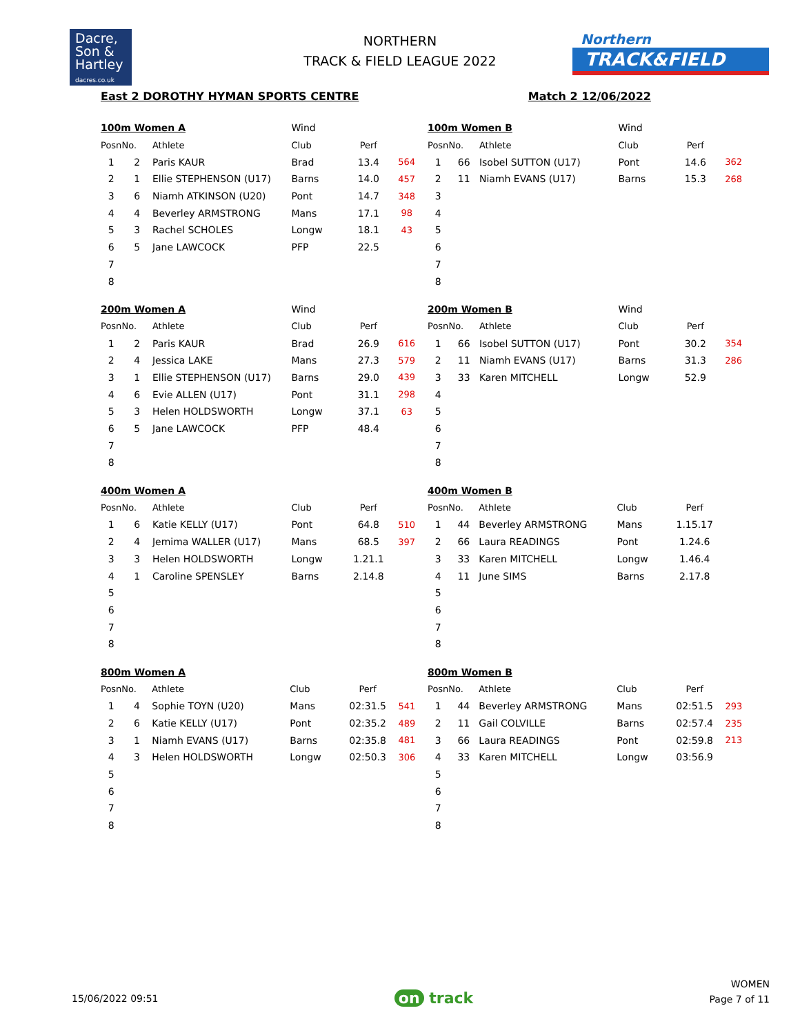Dacre,
Son &
Hartley
dacres.co.uk
NORTHERN
TRACK & FIELD LEAGUE 2022
Northern
TRACK&FIELD
East 2 DOROTHY HYMAN SPORTS CENTRE Match 2 12/06/2022
| 100m Women A | | | Wind | | |
| --- | --- | --- | --- | --- | --- |
| Posn | No. | Athlete | Club | Perf | |
| 1 | 2 | Paris KAUR | Brad | 13.4 | 564 |
| 2 | 1 | Ellie STEPHENSON (U17) | Barns | 14.0 | 457 |
| 3 | 6 | Niamh ATKINSON (U20) | Pont | 14.7 | 348 |
| 4 | 4 | Beverley ARMSTRONG | Mans | 17.1 | 98 |
| 5 | 3 | Rachel SCHOLES | Longw | 18.1 | 43 |
| 6 | 5 | Jane LAWCOCK | PFP | 22.5 | |
| 7 | | | | | |
| 8 | | | | | |
| 100m Women B | | | Wind | | |
| --- | --- | --- | --- | --- | --- |
| Posn | No. | Athlete | Club | Perf | |
| 1 | 66 | Isobel SUTTON (U17) | Pont | 14.6 | 362 |
| 2 | 11 | Niamh EVANS (U17) | Barns | 15.3 | 268 |
| 3 | | | | | |
| 4 | | | | | |
| 5 | | | | | |
| 6 | | | | | |
| 7 | | | | | |
| 8 | | | | | |
| 200m Women A | | | Wind | | |
| --- | --- | --- | --- | --- | --- |
| Posn | No. | Athlete | Club | Perf | |
| 1 | 2 | Paris KAUR | Brad | 26.9 | 616 |
| 2 | 4 | Jessica LAKE | Mans | 27.3 | 579 |
| 3 | 1 | Ellie STEPHENSON (U17) | Barns | 29.0 | 439 |
| 4 | 6 | Evie ALLEN (U17) | Pont | 31.1 | 298 |
| 5 | 3 | Helen HOLDSWORTH | Longw | 37.1 | 63 |
| 6 | 5 | Jane LAWCOCK | PFP | 48.4 | |
| 7 | | | | | |
| 8 | | | | | |
| 200m Women B | | | Wind | | |
| --- | --- | --- | --- | --- | --- |
| Posn | No. | Athlete | Club | Perf | |
| 1 | 66 | Isobel SUTTON (U17) | Pont | 30.2 | 354 |
| 2 | 11 | Niamh EVANS (U17) | Barns | 31.3 | 286 |
| 3 | 33 | Karen MITCHELL | Longw | 52.9 | |
| 4 | | | | | |
| 5 | | | | | |
| 6 | | | | | |
| 7 | | | | | |
| 8 | | | | | |
| 400m Women A | | | | | |
| --- | --- | --- | --- | --- | --- |
| Posn | No. | Athlete | Club | Perf | |
| 1 | 6 | Katie KELLY (U17) | Pont | 64.8 | 510 |
| 2 | 4 | Jemima WALLER (U17) | Mans | 68.5 | 397 |
| 3 | 3 | Helen HOLDSWORTH | Longw | 1.21.1 | |
| 4 | 1 | Caroline SPENSLEY | Barns | 2.14.8 | |
| 5 | | | | | |
| 6 | | | | | |
| 7 | | | | | |
| 8 | | | | | |
| 400m Women B | | | | | |
| --- | --- | --- | --- | --- | --- |
| Posn | No. | Athlete | Club | Perf | |
| 1 | 44 | Beverley ARMSTRONG | Mans | 1.15.17 | |
| 2 | 66 | Laura READINGS | Pont | 1.24.6 | |
| 3 | 33 | Karen MITCHELL | Longw | 1.46.4 | |
| 4 | 11 | June SIMS | Barns | 2.17.8 | |
| 5 | | | | | |
| 6 | | | | | |
| 7 | | | | | |
| 8 | | | | | |
| 800m Women A | | | | | |
| --- | --- | --- | --- | --- | --- |
| Posn | No. | Athlete | Club | Perf | |
| 1 | 4 | Sophie TOYN (U20) | Mans | 02:31.5 | 541 |
| 2 | 6 | Katie KELLY (U17) | Pont | 02:35.2 | 489 |
| 3 | 1 | Niamh EVANS (U17) | Barns | 02:35.8 | 481 |
| 4 | 3 | Helen HOLDSWORTH | Longw | 02:50.3 | 306 |
| 5 | | | | | |
| 6 | | | | | |
| 7 | | | | | |
| 8 | | | | | |
| 800m Women B | | | | | |
| --- | --- | --- | --- | --- | --- |
| Posn | No. | Athlete | Club | Perf | |
| 1 | 44 | Beverley ARMSTRONG | Mans | 02:51.5 | 293 |
| 2 | 11 | Gail COLVILLE | Barns | 02:57.4 | 235 |
| 3 | 66 | Laura READINGS | Pont | 02:59.8 | 213 |
| 4 | 33 | Karen MITCHELL | Longw | 03:56.9 | |
| 5 | | | | | |
| 6 | | | | | |
| 7 | | | | | |
| 8 | | | | | |
15/06/2022 09:51 on track WOMEN
Page 7 of 11